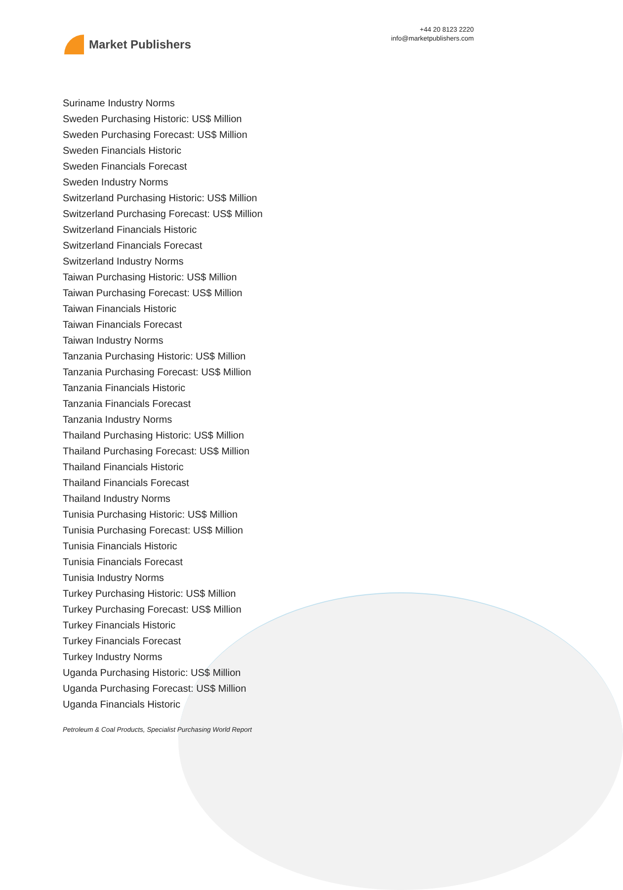Market Publishers
+44 20 8123 2220
info@marketpublishers.com
Suriname Industry Norms
Sweden Purchasing Historic: US$ Million
Sweden Purchasing Forecast: US$ Million
Sweden Financials Historic
Sweden Financials Forecast
Sweden Industry Norms
Switzerland Purchasing Historic: US$ Million
Switzerland Purchasing Forecast: US$ Million
Switzerland Financials Historic
Switzerland Financials Forecast
Switzerland Industry Norms
Taiwan Purchasing Historic: US$ Million
Taiwan Purchasing Forecast: US$ Million
Taiwan Financials Historic
Taiwan Financials Forecast
Taiwan Industry Norms
Tanzania Purchasing Historic: US$ Million
Tanzania Purchasing Forecast: US$ Million
Tanzania Financials Historic
Tanzania Financials Forecast
Tanzania Industry Norms
Thailand Purchasing Historic: US$ Million
Thailand Purchasing Forecast: US$ Million
Thailand Financials Historic
Thailand Financials Forecast
Thailand Industry Norms
Tunisia Purchasing Historic: US$ Million
Tunisia Purchasing Forecast: US$ Million
Tunisia Financials Historic
Tunisia Financials Forecast
Tunisia Industry Norms
Turkey Purchasing Historic: US$ Million
Turkey Purchasing Forecast: US$ Million
Turkey Financials Historic
Turkey Financials Forecast
Turkey Industry Norms
Uganda Purchasing Historic: US$ Million
Uganda Purchasing Forecast: US$ Million
Uganda Financials Historic
Petroleum & Coal Products, Specialist Purchasing World Report